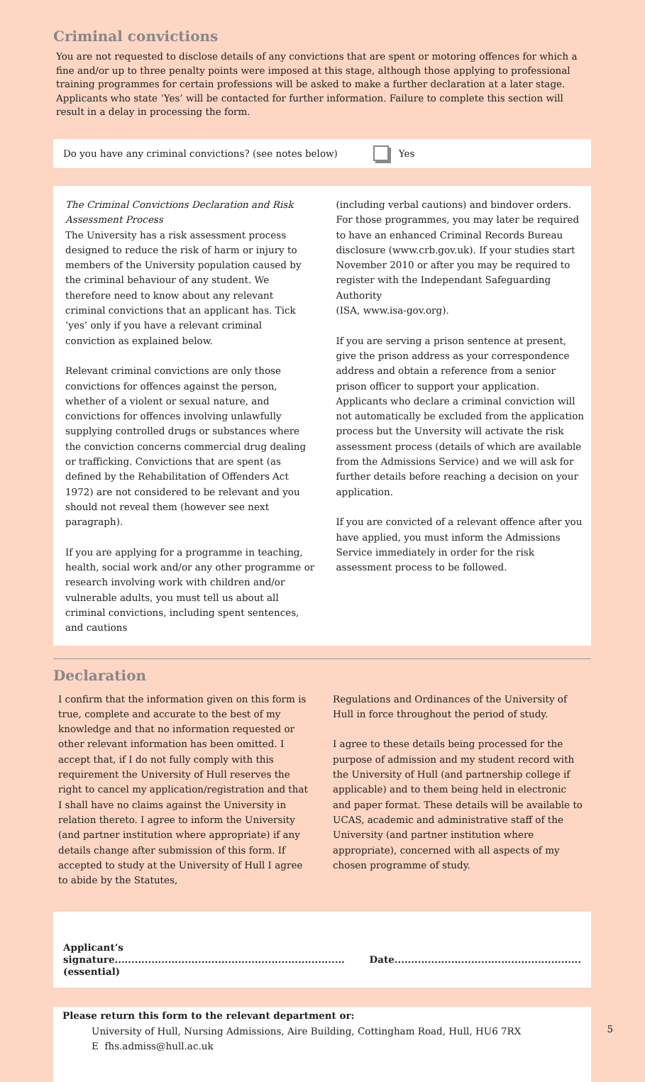Criminal convictions
You are not requested to disclose details of any convictions that are spent or motoring offences for which a fine and/or up to three penalty points were imposed at this stage, although those applying to professional training programmes for certain professions will be asked to make a further declaration at a later stage. Applicants who state ‘Yes’ will be contacted for further information. Failure to complete this section will result in a delay in processing the form.
Do you have any criminal convictions? (see notes below) Yes
The Criminal Convictions Declaration and Risk Assessment Process
The University has a risk assessment process designed to reduce the risk of harm or injury to members of the University population caused by the criminal behaviour of any student. We therefore need to know about any relevant criminal convictions that an applicant has. Tick ‘yes’ only if you have a relevant criminal conviction as explained below.
Relevant criminal convictions are only those convictions for offences against the person, whether of a violent or sexual nature, and convictions for offences involving unlawfully supplying controlled drugs or substances where the conviction concerns commercial drug dealing or trafficking. Convictions that are spent (as defined by the Rehabilitation of Offenders Act 1972) are not considered to be relevant and you should not reveal them (however see next paragraph).
If you are applying for a programme in teaching, health, social work and/or any other programme or research involving work with children and/or vulnerable adults, you must tell us about all criminal convictions, including spent sentences, and cautions
(including verbal cautions) and bindover orders. For those programmes, you may later be required to have an enhanced Criminal Records Bureau disclosure (www.crb.gov.uk). If your studies start November 2010 or after you may be required to register with the Independant Safeguarding Authority
(ISA, www.isa-gov.org).
If you are serving a prison sentence at present, give the prison address as your correspondence address and obtain a reference from a senior prison officer to support your application. Applicants who declare a criminal conviction will not automatically be excluded from the application process but the Unversity will activate the risk assessment process (details of which are available from the Admissions Service) and we will ask for further details before reaching a decision on your application.
If you are convicted of a relevant offence after you have applied, you must inform the Admissions Service immediately in order for the risk assessment process to be followed.
Declaration
I confirm that the information given on this form is true, complete and accurate to the best of my knowledge and that no information requested or other relevant information has been omitted. I accept that, if I do not fully comply with this requirement the University of Hull reserves the right to cancel my application/registration and that I shall have no claims against the University in relation thereto. I agree to inform the University (and partner institution where appropriate) if any details change after submission of this form. If accepted to study at the University of Hull I agree to abide by the Statutes,
Regulations and Ordinances of the University of Hull in force throughout the period of study.
I agree to these details being processed for the purpose of admission and my student record with the University of Hull (and partnership college if applicable) and to them being held in electronic and paper format. These details will be available to UCAS, academic and administrative staff of the University (and partner institution where appropriate), concerned with all aspects of my chosen programme of study.
Applicant’s signature.....................................................................
(essential)
Date........................................................
Please return this form to the relevant department or:
University of Hull, Nursing Admissions, Aire Building, Cottingham Road, Hull, HU6 7RX
E fhs.admiss@hull.ac.uk
5